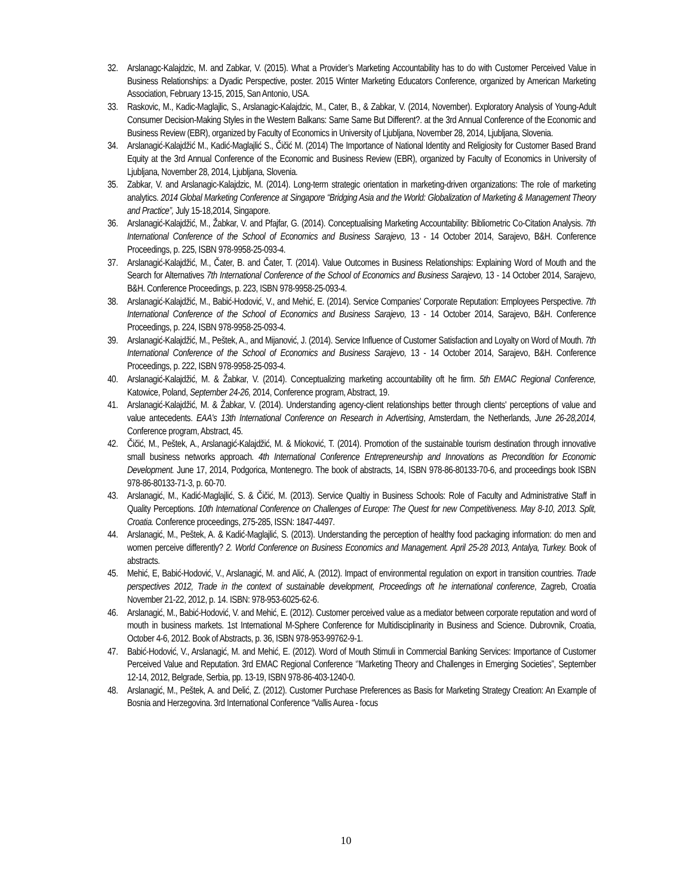32. Arslanagc-Kalajdzic, M. and Zabkar, V. (2015). What a Provider’s Marketing Accountability has to do with Customer Perceived Value in Business Relationships: a Dyadic Perspective, poster. 2015 Winter Marketing Educators Conference, organized by American Marketing Association, February 13-15, 2015, San Antonio, USA.
33. Raskovic, M., Kadic-Maglajlic, S., Arslanagic-Kalajdzic, M., Cater, B., & Zabkar, V. (2014, November). Exploratory Analysis of Young-Adult Consumer Decision-Making Styles in the Western Balkans: Same Same But Different?. at the 3rd Annual Conference of the Economic and Business Review (EBR), organized by Faculty of Economics in University of Ljubljana, November 28, 2014, Ljubljana, Slovenia.
34. Arslanagić-Kalajdžić M., Kadić-Maglajlić S., Čičić M. (2014) The Importance of National Identity and Religiosity for Customer Based Brand Equity at the 3rd Annual Conference of the Economic and Business Review (EBR), organized by Faculty of Economics in University of Ljubljana, November 28, 2014, Ljubljana, Slovenia.
35. Zabkar, V. and Arslanagic-Kalajdzic, M. (2014). Long-term strategic orientation in marketing-driven organizations: The role of marketing analytics. 2014 Global Marketing Conference at Singapore “Bridging Asia and the World: Globalization of Marketing & Management Theory and Practice”, July 15-18,2014, Singapore.
36. Arslanagić-Kalajdžić, M., Žabkar, V. and Pfajfar, G. (2014). Conceptualising Marketing Accountability: Bibliometric Co-Citation Analysis. 7th International Conference of the School of Economics and Business Sarajevo, 13 - 14 October 2014, Sarajevo, B&H. Conference Proceedings, p. 225, ISBN 978-9958-25-093-4.
37. Arslanagić-Kalajdžić, M., Čater, B. and Čater, T. (2014). Value Outcomes in Business Relationships: Explaining Word of Mouth and the Search for Alternatives 7th International Conference of the School of Economics and Business Sarajevo, 13 - 14 October 2014, Sarajevo, B&H. Conference Proceedings, p. 223, ISBN 978-9958-25-093-4.
38. Arslanagić-Kalajdžić, M., Babić-Hodović, V., and Mehić, E. (2014). Service Companies' Corporate Reputation: Employees Perspective. 7th International Conference of the School of Economics and Business Sarajevo, 13 - 14 October 2014, Sarajevo, B&H. Conference Proceedings, p. 224, ISBN 978-9958-25-093-4.
39. Arslanagić-Kalajdžić, M., Peštek, A., and Mijanović, J. (2014). Service Influence of Customer Satisfaction and Loyalty on Word of Mouth. 7th International Conference of the School of Economics and Business Sarajevo, 13 - 14 October 2014, Sarajevo, B&H. Conference Proceedings, p. 222, ISBN 978-9958-25-093-4.
40. Arslanagić-Kalajdžić, M. & Žabkar, V. (2014). Conceptualizing marketing accountability oft he firm. 5th EMAC Regional Conference, Katowice, Poland, September 24-26, 2014, Conference program, Abstract, 19.
41. Arslanagić-Kalajdžić, M. & Žabkar, V. (2014). Understanding agency-client relationships better through clients' perceptions of value and value antecedents. EAA's 13th International Conference on Research in Advertising, Amsterdam, the Netherlands, June 26-28,2014, Conference program, Abstract, 45.
42. Čičić, M., Peštek, A., Arslanagić-Kalajdžić, M. & Mioković, T. (2014). Promotion of the sustainable tourism destination through innovative small business networks approach. 4th International Conference Entrepreneurship and Innovations as Precondition for Economic Development. June 17, 2014, Podgorica, Montenegro. The book of abstracts, 14, ISBN 978-86-80133-70-6, and proceedings book ISBN 978-86-80133-71-3, p. 60-70.
43. Arslanagić, M., Kadić-Maglajlić, S. & Čičić, M. (2013). Service Qualtiy in Business Schools: Role of Faculty and Administrative Staff in Quality Perceptions. 10th International Conference on Challenges of Europe: The Quest for new Competitiveness. May 8-10, 2013. Split, Croatia. Conference proceedings, 275-285, ISSN: 1847-4497.
44. Arslanagić, M., Peštek, A. & Kadić-Maglajlić, S. (2013). Understanding the perception of healthy food packaging information: do men and women perceive differently? 2. World Conference on Business Economics and Management. April 25-28 2013, Antalya, Turkey. Book of abstracts.
45. Mehić, E, Babić-Hodović, V., Arslanagić, M. and Alić, A. (2012). Impact of environmental regulation on export in transition countries. Trade perspectives 2012, Trade in the context of sustainable development, Proceedings oft he international conference, Zagreb, Croatia November 21-22, 2012, p. 14. ISBN: 978-953-6025-62-6.
46. Arslanagić, M., Babić-Hodović, V. and Mehić, E. (2012). Customer perceived value as a mediator between corporate reputation and word of mouth in business markets. 1st International M-Sphere Conference for Multidisciplinarity in Business and Science. Dubrovnik, Croatia, October 4-6, 2012. Book of Abstracts, p. 36, ISBN 978-953-99762-9-1.
47. Babić-Hodović, V., Arslanagić, M. and Mehić, E. (2012). Word of Mouth Stimuli in Commercial Banking Services: Importance of Customer Perceived Value and Reputation. 3rd EMAC Regional Conference ‘’Marketing Theory and Challenges in Emerging Societies”, September 12-14, 2012, Belgrade, Serbia, pp. 13-19, ISBN 978-86-403-1240-0.
48. Arslanagić, M., Peštek, A. and Delić, Z. (2012). Customer Purchase Preferences as Basis for Marketing Strategy Creation: An Example of Bosnia and Herzegovina. 3rd International Conference “Vallis Aurea - focus
10